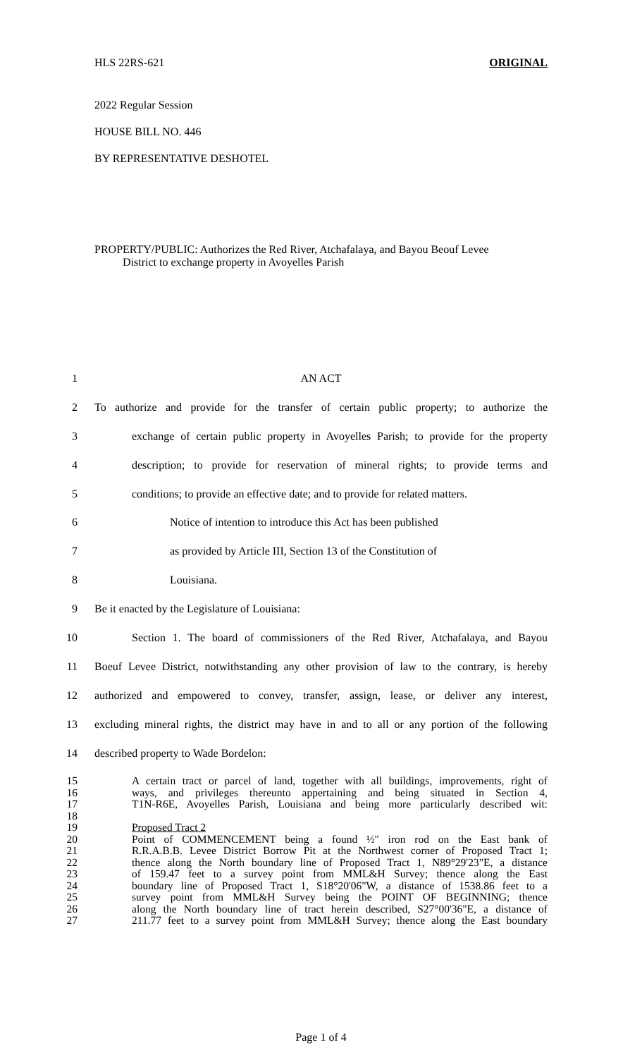HLS 22RS-621 ORIGINAL
2022 Regular Session
HOUSE BILL NO. 446
BY REPRESENTATIVE DESHOTEL
PROPERTY/PUBLIC: Authorizes the Red River, Atchafalaya, and Bayou Beouf Levee
District to exchange property in Avoyelles Parish
1 AN ACT
2 To authorize and provide for the transfer of certain public property; to authorize the
3 exchange of certain public property in Avoyelles Parish; to provide for the property
4 description; to provide for reservation of mineral rights; to provide terms and
5 conditions; to provide an effective date; and to provide for related matters.
6 Notice of intention to introduce this Act has been published
7 as provided by Article III, Section 13 of the Constitution of
8 Louisiana.
9 Be it enacted by the Legislature of Louisiana:
10 Section 1. The board of commissioners of the Red River, Atchafalaya, and Bayou
11 Boeuf Levee District, notwithstanding any other provision of law to the contrary, is hereby
12 authorized and empowered to convey, transfer, assign, lease, or deliver any interest,
13 excluding mineral rights, the district may have in and to all or any portion of the following
14 described property to Wade Bordelon:
15 A certain tract or parcel of land, together with all buildings, improvements, right of
16 ways, and privileges thereunto appertaining and being situated in Section 4,
17 T1N-R6E, Avoyelles Parish, Louisiana and being more particularly described wit:
18
19 Proposed Tract 2
20 Point of COMMENCEMENT being a found ½" iron rod on the East bank of
21 R.R.A.B.B. Levee District Borrow Pit at the Northwest corner of Proposed Tract 1;
22 thence along the North boundary line of Proposed Tract 1, N89°29'23"E, a distance
23 of 159.47 feet to a survey point from MML&H Survey; thence along the East
24 boundary line of Proposed Tract 1, S18°20'06"W, a distance of 1538.86 feet to a
25 survey point from MML&H Survey being the POINT OF BEGINNING; thence
26 along the North boundary line of tract herein described, S27°00'36"E, a distance of
27 211.77 feet to a survey point from MML&H Survey; thence along the East boundary
Page 1 of 4